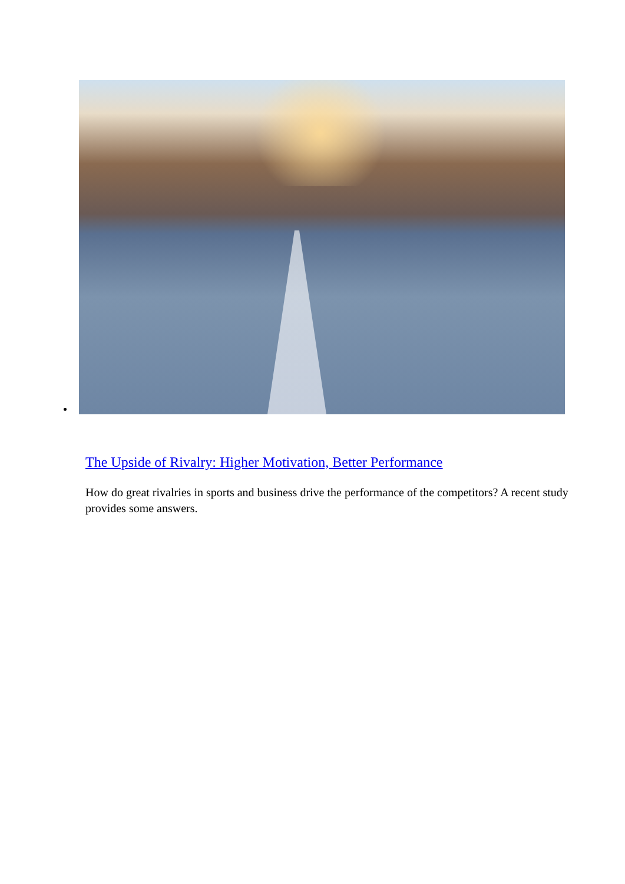The Upside of Rivalry: Higher Motivation, Better Performance
How do great rivalries in sports and business drive the performance of the competitors? A recent study provides some answers.